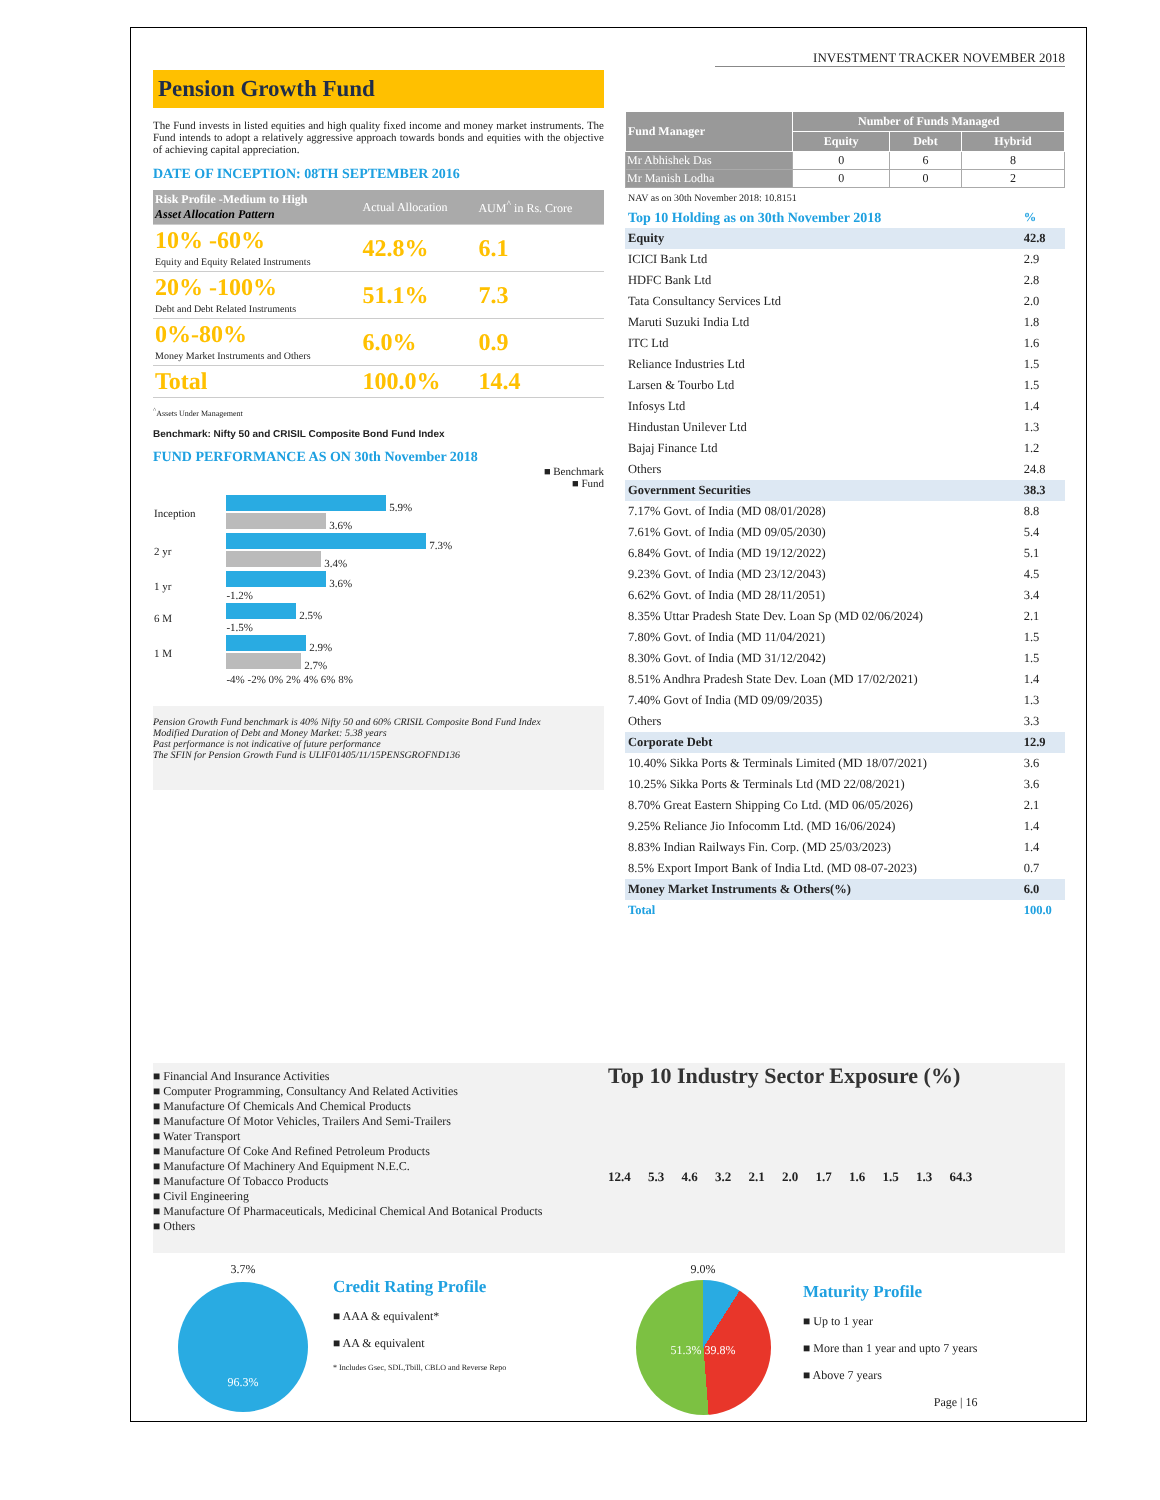INVESTMENT TRACKER NOVEMBER 2018
Pension Growth Fund
The Fund invests in listed equities and high quality fixed income and money market instruments. The Fund intends to adopt a relatively aggressive approach towards bonds and equities with the objective of achieving capital appreciation.
DATE OF INCEPTION: 08TH SEPTEMBER 2016
| Risk Profile -Medium to High Asset Allocation Pattern | Actual Allocation | AUM<sup>^</sup> in Rs. Crore |
| 10% -60% Equity and Equity Related Instruments | 42.8% | 6.1 |
| 20% -100% Debt and Debt Related Instruments | 51.1% | 7.3 |
| 0%-80% Money Market Instruments and Others | 6.0% | 0.9 |
| Total | 100.0% | 14.4 |
<sup>^</sup>Assets Under Management
Benchmark: Nifty 50 and CRISIL Composite Bond Fund Index
FUND PERFORMANCE AS ON 30th November 2018
■ Benchmark
■ Fund
| Inception | 5.9% 3.6% |
| 2 yr | 7.3% 3.4% |
| 1 yr | 3.6% -1.2% |
| 6 M | 2.5% -1.5% |
| 1 M | 2.9% 2.7% |
| | -4% -2% 0% 2% 4% 6% 8% |
Pension Growth Fund benchmark is 40% Nifty 50 and 60% CRISIL Composite Bond Fund Index
Modified Duration of Debt and Money Market: 5.38 years
Past performance is not indicative of future performance
The SFIN for Pension Growth Fund is ULIF01405/11/15PENSGROFND136
| Fund Manager | Number of Funds Managed | | |
| --- | --- | --- | --- |
| | Equity | Debt | Hybrid |
| Mr Abhishek Das | 0 | 6 | 8 |
| Mr Manish Lodha | 0 | 0 | 2 |
NAV as on 30th November 2018: 10.8151
| Top 10 Holding as on 30th November 2018 | % |
| Equity | 42.8 |
| ICICI Bank Ltd | 2.9 |
| HDFC Bank Ltd | 2.8 |
| Tata Consultancy Services Ltd | 2.0 |
| Maruti Suzuki India Ltd | 1.8 |
| ITC Ltd | 1.6 |
| Reliance Industries Ltd | 1.5 |
| Larsen & Tourbo Ltd | 1.5 |
| Infosys Ltd | 1.4 |
| Hindustan Unilever Ltd | 1.3 |
| Bajaj Finance Ltd | 1.2 |
| Others | 24.8 |
| Government Securities | 38.3 |
| 7.17% Govt. of India (MD 08/01/2028) | 8.8 |
| 7.61% Govt. of India (MD 09/05/2030) | 5.4 |
| 6.84% Govt. of India (MD 19/12/2022) | 5.1 |
| 9.23% Govt. of India (MD 23/12/2043) | 4.5 |
| 6.62% Govt. of India (MD 28/11/2051) | 3.4 |
| 8.35% Uttar Pradesh State Dev. Loan Sp (MD 02/06/2024) | 2.1 |
| 7.80% Govt. of India (MD 11/04/2021) | 1.5 |
| 8.30% Govt. of India (MD 31/12/2042) | 1.5 |
| 8.51% Andhra Pradesh State Dev. Loan (MD 17/02/2021) | 1.4 |
| 7.40% Govt of India (MD 09/09/2035) | 1.3 |
| Others | 3.3 |
| Corporate Debt | 12.9 |
| 10.40% Sikka Ports & Terminals Limited (MD 18/07/2021) | 3.6 |
| 10.25% Sikka Ports & Terminals Ltd (MD 22/08/2021) | 3.6 |
| 8.70% Great Eastern Shipping Co Ltd. (MD 06/05/2026) | 2.1 |
| 9.25% Reliance Jio Infocomm Ltd. (MD 16/06/2024) | 1.4 |
| 8.83% Indian Railways Fin. Corp. (MD 25/03/2023) | 1.4 |
| 8.5% Export Import Bank of India Ltd. (MD 08-07-2023) | 0.7 |
| Money Market Instruments & Others(%) | 6.0 |
| Total | 100.0 |
■ Financial And Insurance Activities
■ Computer Programming, Consultancy And Related Activities
■ Manufacture Of Chemicals And Chemical Products
■ Manufacture Of Motor Vehicles, Trailers And Semi-Trailers
■ Water Transport
■ Manufacture Of Coke And Refined Petroleum Products
■ Manufacture Of Machinery And Equipment N.E.C.
■ Manufacture Of Tobacco Products
■ Civil Engineering
■ Manufacture Of Pharmaceuticals, Medicinal Chemical And Botanical Products
■ Others
Top 10 Industry Sector Exposure (%)
12.4 5.3 4.6 3.2 2.1 2.0 1.7 1.6 1.5 1.3 64.3
3.7%
96.3%
Credit Rating Profile
■ AAA & equivalent*
■ AA & equivalent
* Includes Gsec, SDL,Tbill, CBLO and Reverse Repo
9.0%
51.3% 39.8%
Maturity Profile
■ Up to 1 year
■ More than 1 year and upto 7 years
■ Above 7 years
Page | 16